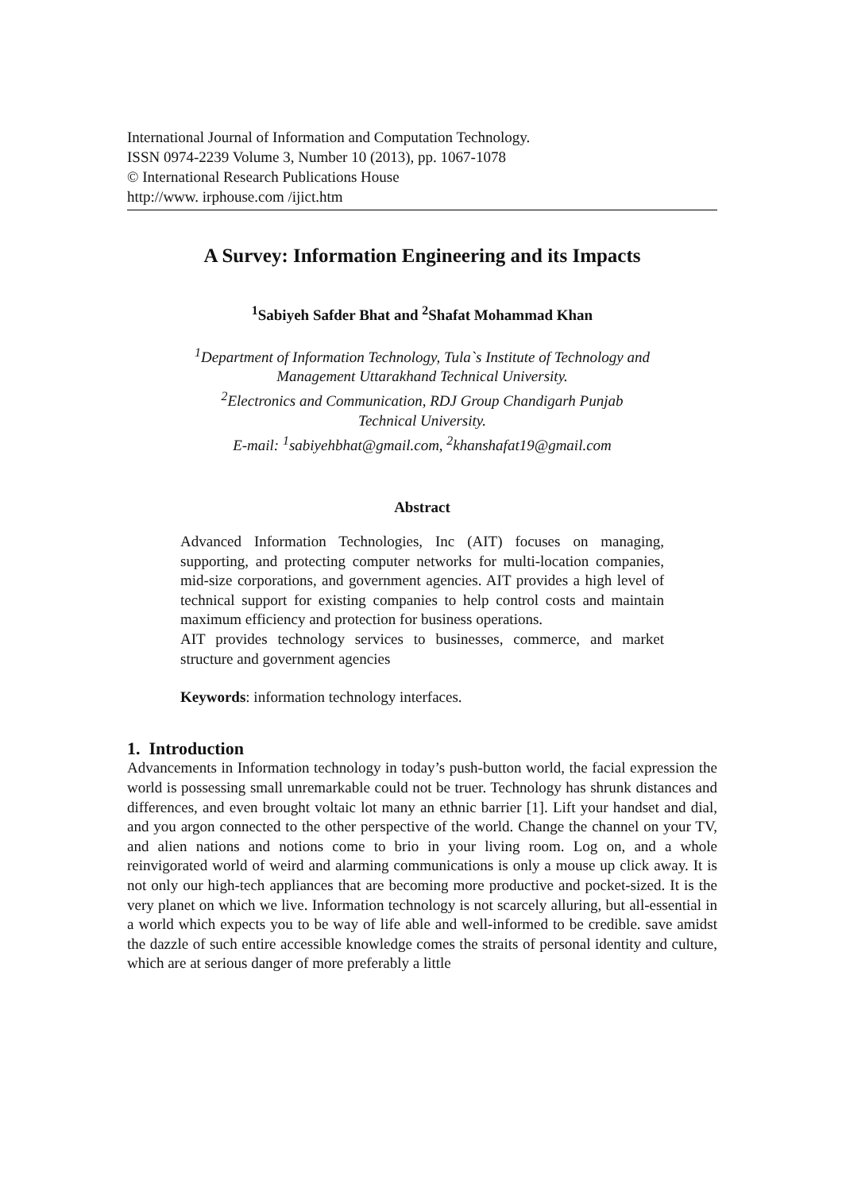International Journal of Information and Computation Technology.
ISSN 0974-2239 Volume 3, Number 10 (2013), pp. 1067-1078
© International Research Publications House
http://www. irphouse.com /ijict.htm
A Survey: Information Engineering and its Impacts
<sup>1</sup> Sabiyeh Safder Bhat and <sup>2</sup>Shafat Mohammad Khan
<sup>1</sup> Department of Information Technology, Tula`s Institute of Technology and
Management Uttarakhand Technical University.
<sup>2</sup> Electronics and Communication, RDJ Group Chandigarh Punjab
Technical University.
E-mail: <sup>1</sup>sabiyehbhat@gmail.com, <sup>2</sup>khanshafat19@gmail.com
Abstract
Advanced Information Technologies, Inc (AIT) focuses on managing, supporting, and protecting computer networks for multi-location companies, mid-size corporations, and government agencies. AIT provides a high level of technical support for existing companies to help control costs and maintain maximum efficiency and protection for business operations.
AIT provides technology services to businesses, commerce, and market structure and government agencies
Keywords: information technology interfaces.
1. Introduction
Advancements in Information technology in today’s push-button world, the facial expression the world is possessing small unremarkable could not be truer. Technology has shrunk distances and differences, and even brought voltaic lot many an ethnic barrier [1]. Lift your handset and dial, and you argon connected to the other perspective of the world. Change the channel on your TV, and alien nations and notions come to brio in your living room. Log on, and a whole reinvigorated world of weird and alarming communications is only a mouse up click away. It is not only our high-tech appliances that are becoming more productive and pocket-sized. It is the very planet on which we live. Information technology is not scarcely alluring, but all-essential in a world which expects you to be way of life able and well-informed to be credible. save amidst the dazzle of such entire accessible knowledge comes the straits of personal identity and culture, which are at serious danger of more preferably a little